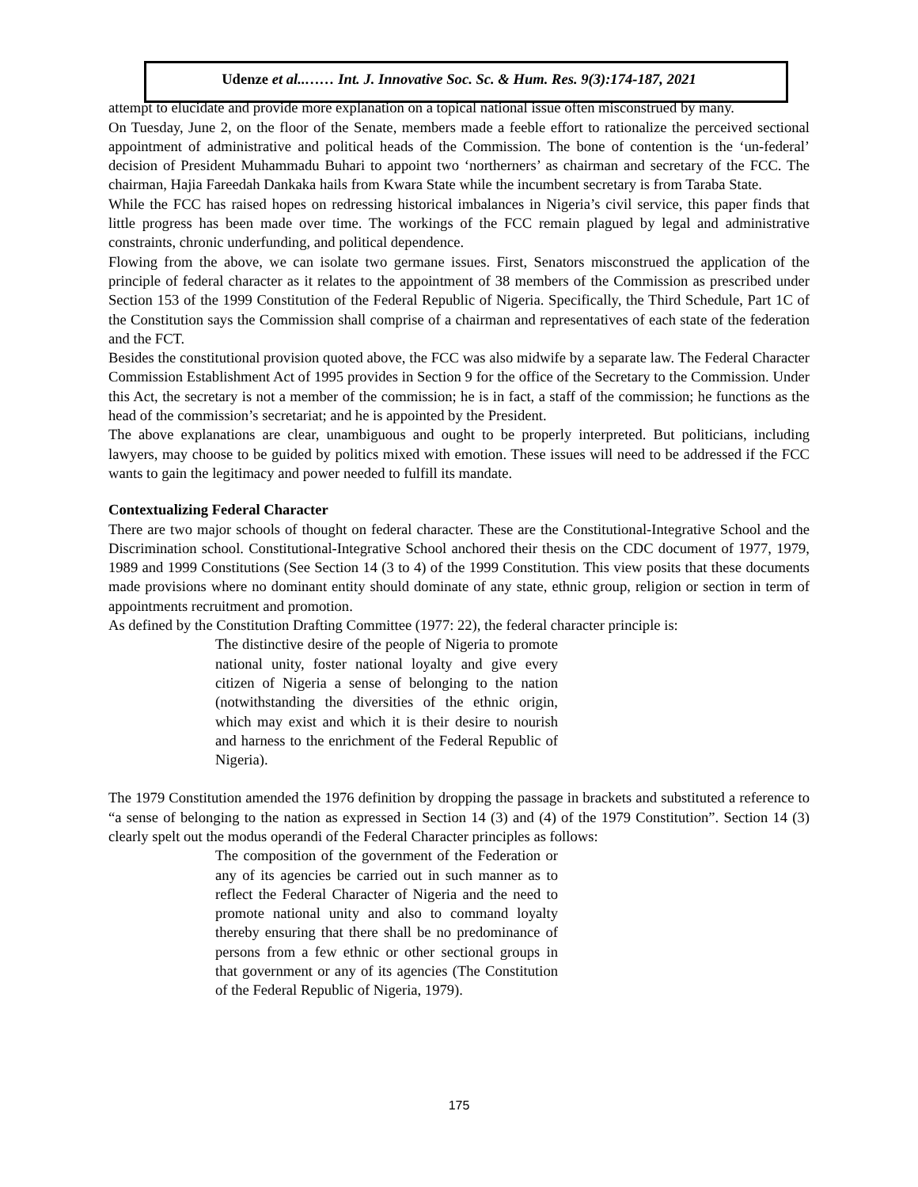Udenze et al..…… Int. J. Innovative Soc. Sc. & Hum. Res. 9(3):174-187, 2021
attempt to elucidate and provide more explanation on a topical national issue often misconstrued by many.
On Tuesday, June 2, on the floor of the Senate, members made a feeble effort to rationalize the perceived sectional appointment of administrative and political heads of the Commission. The bone of contention is the ‘un-federal’ decision of President Muhammadu Buhari to appoint two ‘northerners’ as chairman and secretary of the FCC. The chairman, Hajia Fareedah Dankaka hails from Kwara State while the incumbent secretary is from Taraba State.
While the FCC has raised hopes on redressing historical imbalances in Nigeria’s civil service, this paper finds that little progress has been made over time. The workings of the FCC remain plagued by legal and administrative constraints, chronic underfunding, and political dependence.
Flowing from the above, we can isolate two germane issues. First, Senators misconstrued the application of the principle of federal character as it relates to the appointment of 38 members of the Commission as prescribed under Section 153 of the 1999 Constitution of the Federal Republic of Nigeria. Specifically, the Third Schedule, Part 1C of the Constitution says the Commission shall comprise of a chairman and representatives of each state of the federation and the FCT.
Besides the constitutional provision quoted above, the FCC was also midwife by a separate law. The Federal Character Commission Establishment Act of 1995 provides in Section 9 for the office of the Secretary to the Commission. Under this Act, the secretary is not a member of the commission; he is in fact, a staff of the commission; he functions as the head of the commission’s secretariat; and he is appointed by the President.
The above explanations are clear, unambiguous and ought to be properly interpreted. But politicians, including lawyers, may choose to be guided by politics mixed with emotion. These issues will need to be addressed if the FCC wants to gain the legitimacy and power needed to fulfill its mandate.
Contextualizing Federal Character
There are two major schools of thought on federal character. These are the Constitutional-Integrative School and the Discrimination school. Constitutional-Integrative School anchored their thesis on the CDC document of 1977, 1979, 1989 and 1999 Constitutions (See Section 14 (3 to 4) of the 1999 Constitution. This view posits that these documents made provisions where no dominant entity should dominate of any state, ethnic group, religion or section in term of appointments recruitment and promotion.
As defined by the Constitution Drafting Committee (1977: 22), the federal character principle is:
The distinctive desire of the people of Nigeria to promote national unity, foster national loyalty and give every citizen of Nigeria a sense of belonging to the nation (notwithstanding the diversities of the ethnic origin, which may exist and which it is their desire to nourish and harness to the enrichment of the Federal Republic of Nigeria).
The 1979 Constitution amended the 1976 definition by dropping the passage in brackets and substituted a reference to “a sense of belonging to the nation as expressed in Section 14 (3) and (4) of the 1979 Constitution”. Section 14 (3) clearly spelt out the modus operandi of the Federal Character principles as follows:
The composition of the government of the Federation or any of its agencies be carried out in such manner as to reflect the Federal Character of Nigeria and the need to promote national unity and also to command loyalty thereby ensuring that there shall be no predominance of persons from a few ethnic or other sectional groups in that government or any of its agencies (The Constitution of the Federal Republic of Nigeria, 1979).
175